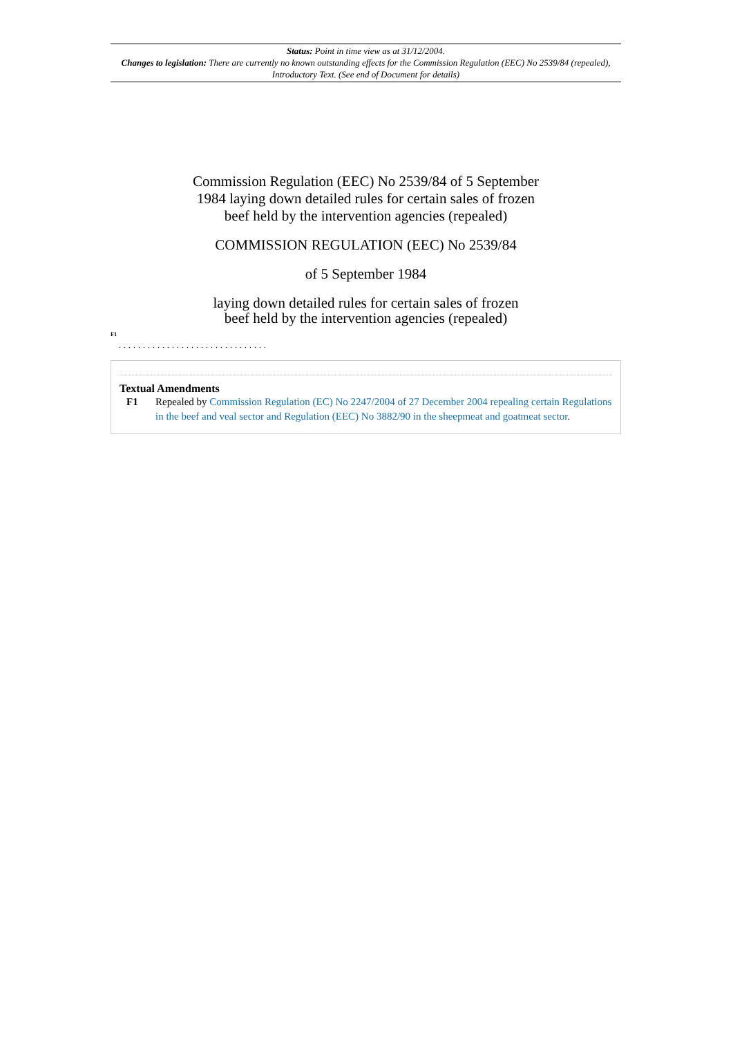Status: Point in time view as at 31/12/2004.
Changes to legislation: There are currently no known outstanding effects for the Commission Regulation (EEC) No 2539/84 (repealed), Introductory Text. (See end of Document for details)
Commission Regulation (EEC) No 2539/84 of 5 September 1984 laying down detailed rules for certain sales of frozen beef held by the intervention agencies (repealed)
COMMISSION REGULATION (EEC) No 2539/84
of 5 September 1984
laying down detailed rules for certain sales of frozen beef held by the intervention agencies (repealed)
<sup>F1</sup>
...............................
Textual Amendments
F1 Repealed by Commission Regulation (EC) No 2247/2004 of 27 December 2004 repealing certain Regulations in the beef and veal sector and Regulation (EEC) No 3882/90 in the sheepmeat and goatmeat sector.